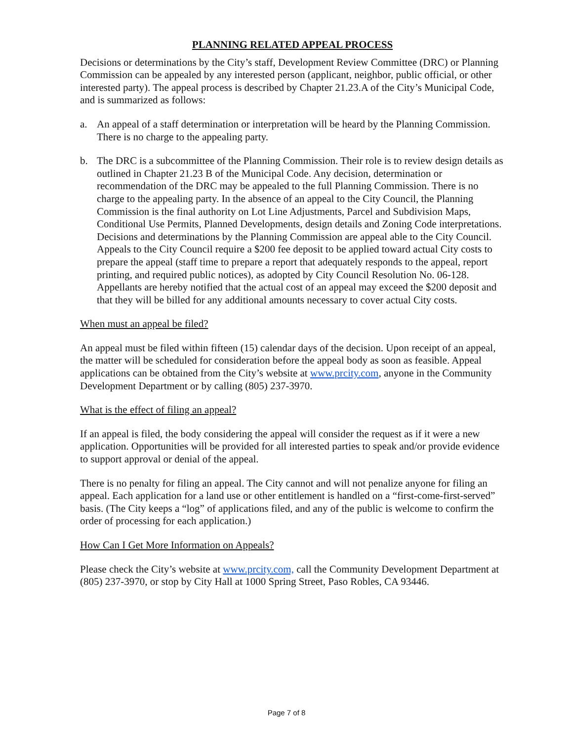PLANNING RELATED APPEAL PROCESS
Decisions or determinations by the City’s staff, Development Review Committee (DRC) or Planning Commission can be appealed by any interested person (applicant, neighbor, public official, or other interested party). The appeal process is described by Chapter 21.23.A of the City’s Municipal Code, and is summarized as follows:
a. An appeal of a staff determination or interpretation will be heard by the Planning Commission. There is no charge to the appealing party.
b. The DRC is a subcommittee of the Planning Commission. Their role is to review design details as outlined in Chapter 21.23 B of the Municipal Code. Any decision, determination or recommendation of the DRC may be appealed to the full Planning Commission. There is no charge to the appealing party. In the absence of an appeal to the City Council, the Planning Commission is the final authority on Lot Line Adjustments, Parcel and Subdivision Maps, Conditional Use Permits, Planned Developments, design details and Zoning Code interpretations. Decisions and determinations by the Planning Commission are appeal able to the City Council. Appeals to the City Council require a $200 fee deposit to be applied toward actual City costs to prepare the appeal (staff time to prepare a report that adequately responds to the appeal, report printing, and required public notices), as adopted by City Council Resolution No. 06-128. Appellants are hereby notified that the actual cost of an appeal may exceed the $200 deposit and that they will be billed for any additional amounts necessary to cover actual City costs.
When must an appeal be filed?
An appeal must be filed within fifteen (15) calendar days of the decision. Upon receipt of an appeal, the matter will be scheduled for consideration before the appeal body as soon as feasible. Appeal applications can be obtained from the City’s website at www.prcity.com, anyone in the Community Development Department or by calling (805) 237-3970.
What is the effect of filing an appeal?
If an appeal is filed, the body considering the appeal will consider the request as if it were a new application. Opportunities will be provided for all interested parties to speak and/or provide evidence to support approval or denial of the appeal.
There is no penalty for filing an appeal. The City cannot and will not penalize anyone for filing an appeal. Each application for a land use or other entitlement is handled on a “first-come-first-served” basis. (The City keeps a “log” of applications filed, and any of the public is welcome to confirm the order of processing for each application.)
How Can I Get More Information on Appeals?
Please check the City’s website at www.prcity.com, call the Community Development Department at (805) 237-3970, or stop by City Hall at 1000 Spring Street, Paso Robles, CA 93446.
Page 7 of 8